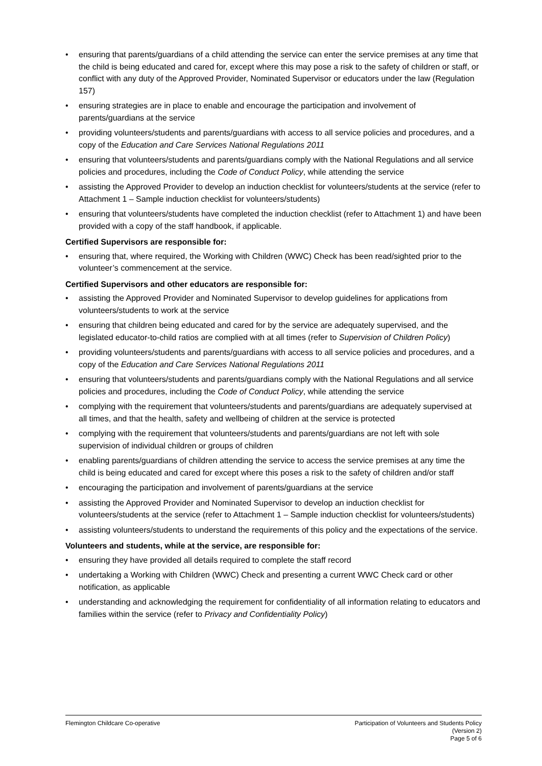• ensuring that parents/guardians of a child attending the service can enter the service premises at any time that the child is being educated and cared for, except where this may pose a risk to the safety of children or staff, or conflict with any duty of the Approved Provider, Nominated Supervisor or educators under the law (Regulation 157)
• ensuring strategies are in place to enable and encourage the participation and involvement of parents/guardians at the service
• providing volunteers/students and parents/guardians with access to all service policies and procedures, and a copy of the Education and Care Services National Regulations 2011
• ensuring that volunteers/students and parents/guardians comply with the National Regulations and all service policies and procedures, including the Code of Conduct Policy, while attending the service
• assisting the Approved Provider to develop an induction checklist for volunteers/students at the service (refer to Attachment 1 – Sample induction checklist for volunteers/students)
• ensuring that volunteers/students have completed the induction checklist (refer to Attachment 1) and have been provided with a copy of the staff handbook, if applicable.
Certified Supervisors are responsible for:
• ensuring that, where required, the Working with Children (WWC) Check has been read/sighted prior to the volunteer’s commencement at the service.
Certified Supervisors and other educators are responsible for:
• assisting the Approved Provider and Nominated Supervisor to develop guidelines for applications from volunteers/students to work at the service
• ensuring that children being educated and cared for by the service are adequately supervised, and the legislated educator-to-child ratios are complied with at all times (refer to Supervision of Children Policy)
• providing volunteers/students and parents/guardians with access to all service policies and procedures, and a copy of the Education and Care Services National Regulations 2011
• ensuring that volunteers/students and parents/guardians comply with the National Regulations and all service policies and procedures, including the Code of Conduct Policy, while attending the service
• complying with the requirement that volunteers/students and parents/guardians are adequately supervised at all times, and that the health, safety and wellbeing of children at the service is protected
• complying with the requirement that volunteers/students and parents/guardians are not left with sole supervision of individual children or groups of children
• enabling parents/guardians of children attending the service to access the service premises at any time the child is being educated and cared for except where this poses a risk to the safety of children and/or staff
• encouraging the participation and involvement of parents/guardians at the service
• assisting the Approved Provider and Nominated Supervisor to develop an induction checklist for volunteers/students at the service (refer to Attachment 1 – Sample induction checklist for volunteers/students)
• assisting volunteers/students to understand the requirements of this policy and the expectations of the service.
Volunteers and students, while at the service, are responsible for:
• ensuring they have provided all details required to complete the staff record
• undertaking a Working with Children (WWC) Check and presenting a current WWC Check card or other notification, as applicable
• understanding and acknowledging the requirement for confidentiality of all information relating to educators and families within the service (refer to Privacy and Confidentiality Policy)
Flemington Childcare Co-operative
Participation of Volunteers and Students Policy
(Version 2)
Page 5 of 6